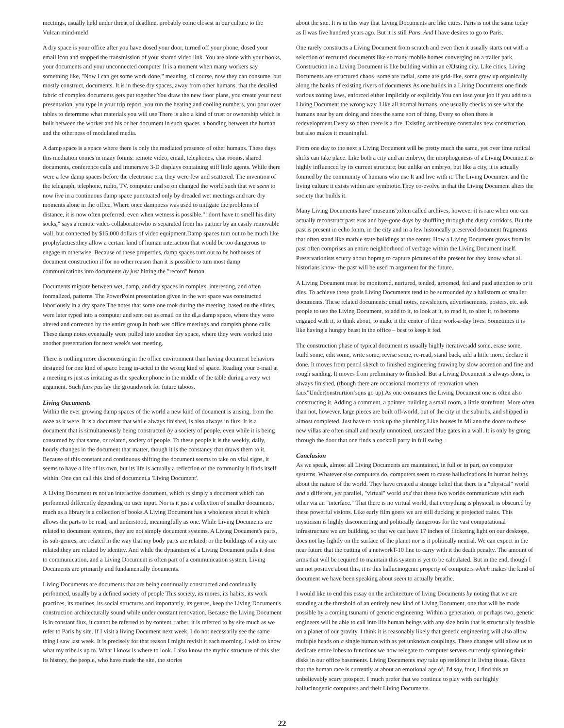meetings, usually held under threat of deadline, probably come closest in our culture to the Vulcan mind-meld
A dry space is your office after you have dosed your door, turned off your phone, dosed your email icon and stopped the transmission of your shared video link. You are alone with your books, your documents and your unconnected computer It is a moment when many workers say something like, "Now I can get some work done," meaning, of course, now they can consume, but mostly construct, documents. It is in these dry spaces, away from other humans, that the detailed fabric of complex documents gets put together.You draw the new floor plans, you create your next presentation, you type in your trip report, you run the heating and cooling numbers, you pour over tables to determme what materials you will use There is also a kind of trust or ownership which is built between the worker and his or her document in such spaces. a bonding between the human and the otherness of modulated media.
A damp space is a space where there is only the mediated presence of other humans. These days this mediation comes in many fonms: remote video, email, telephones, chat rooms, shared documents, conference calls and immersive 3-D displays containing stiff little agents. While there were a few damp spaces before the electronic era, they were few and scattered. The invention of the telegraph, telephone, radio, TV. computer and so on changed the world such that we seem to now live in a continuous damp space punctuated only by dreaded wet meetings and rare dry moments alone in the office. Where once dampness was used to mitigate the problems of distance, it is now often preferred, even when wetness is possible."! dorrt have to smell his dirty socks," says a remote video collaboratorwho is separated from his partner by an easily removable wall, but connected by $15,000 dollars of video equipment.Damp spaces tum out to be much like prophylactics:they allow a certain kind of human interaction that would be too dangerous to engage m otherwise. Because of these properties, damp spaces tum out to be hothouses of document construction if for no other reason than it is possible to tum most damp communications into documents by just hitting the "record" button.
Documents migrate between wet, damp, and dry spaces in complex, interesting, and often fonmalized, patterns. The PowerPoint presentation given in the wet space was constructed laboriously in a dry space.The notes that some one took during the meeting, based on the slides, were later typed into a computer and sent out as email on the dl,a damp space, where they were altered and corrected by the entire group in both wet office meetings and dampish phone calls. These damp notes eventually were pulled into another dry space, where they were worked into another presentation for next week's wet meeting.
There is nothing more disconcerting in the office environment than having document behaviors designed for one kind of space being in-acted in the wrong kind of space. Reading your e-mail at a meeting rs just as irritating as the speaker phone in the middle of the table during a very wet argument. Such faux pas lay the groundwork for future taboos.
Living Oacuments
Within the ever growing damp spaces of the world a new kind of document is arising, from the ooze as it were. It is a document that while always finished, is also always in flux. It is a document that is simultaneously being constructed by a society of people, even while it is being consumed by that same, or related, society of people. To these people it is the weekly, daily, hourly changes in the document that matter, though it is the constancy that draws them to it. Because of this constant and continuous shifting the document seems to take on vital signs, it seems to have a life of its own, but its life is actually a reflection of the community it finds itself within. One can call this kind of document,a 'Living Document'.
A Living Document rs not an interactive document, which rs simply a document which can perfonmed differently depending on user input. Nor is it just a collection of smaller documents, much as a library is a collection of books.A Living Document has a wholeness about it which allows the parts to be read, and understood, meaningfully as one. While Living Documents are related to document systems, they are not simply document systems. A Living Document's parts, its sub-genres, are related in the way that my body parts are related, or the buildings of a city are related:they are related by identity. And while the dynamism of a Living Document pulls it dose to communication, and a Living Document is often part of a communication system, Living Documents are primarily and fundamentally documents.
Living Documents are documents that are being continually constructed and continually perfonmed, usually by a defined society of people This society, its mores, its habits, its work practices, its routines, its social structures and importantly, its genres, keep the Living Document's construction architecturally sound while under constant renovation. Because the Living Document is in constant flux, it cannot be referred to by content, rather, it is referred to by site much as we refer to Paris by site. If I visit a living Document next week, I do not necessarily see the same thing I saw last week. It is precisely for that reason I might revisit it each morning. I wish to know what my tribe is up to. What I know is where to look. I also know the mythic structure of this site: its history, the people, who have made the site, the stories
about the site. It rs in this way that Living Documents are like cities. Paris is not the same today as ll was five hundred years ago. But it is still Pans. And I have desires to go to Paris.
One rarely constructs a Living Document from scratch and even then it usually starts out with a selection of recruited documents like so many mobile homes converging on a trailer park. Construction in a Living Document is like building within an eXJsting city. Like cities, Living Documents are structured chaos· some are radial, some are grid-like, some grew up organically along the banks of existing rivers of documents.As one builds in a Living Documents one finds various zoning laws, enforced either implicitly or explicitly.You can lose your job if you add to a Living Document the wrong way. Like all normal humans, one usually checks to see what the humans near by are doing and does the same sort of thing. Every so often there is redevelopment.Every so often there is a fire. Existing architecture constrains new construction, but also makes it meaningful.
From one day to the next a Living Document will be pretty much the same, yet over time radical shifts can take place. Like both a city and an embryo, the morphogenesis of a Living Document is highly influenced by its current structure; but unlike an embryo, but like a city, it is actually fonmed by the community of humans who use It and live with it. The Living Document and the living culture it exists within are symbiotic.They co-evolve in that the Living Document alters the society that builds it.
Many Living Documents have"museums';often called archives, however it is rare when one can actually reconstruct past eras and bye-gone days by shuffling through the dusty corridors. But the past is present in echo fonm, in the city and in a few histoncally preserved document fragments that often stand like marble state buildings at the center. How a Living Document grows from its past often comprises an entire neighborhood of verbage within the Living Document itself. Preservationists scurry about hopmg to capture pictures of the present for they know what all historians know· the past will be used m argument for the future.
A Living Document must be monitored, nurtured, tended, groomed, fed and paid attention to or it dies. To achieve these goals Living Documents tend to be surrounded by a hailstorm of smaller documents. These related documents: email notes, newsletters, advertisements, posters, etc. ask people to use the Living Document, to add to it, to look at it, to read it, to alter it, to become engaged with it, to think about, to make it the center of their work-a-day lives. Sometimes it is like having a hungry beast in the office – best to keep it fed.
The construction phase of typical document rs usually highly iterative:add some, erase some, build some, edit some, write some, revise some, re-read, stand back, add a little more, declare it done. It moves from pencil sketch to finished engineering drawing by slow accretion and fine and rough sanding. It moves from preliminary to finished. But a Living Document is always done, is always finished, (though there are occasional moments of renovation when faux"Under(onstrurtiorr'sqns go up).As one consumes the Living Document one is often also constructing it. Adding a comment, a pointer, building a small room, a little storefront. More often than not, however, large pieces are built off-world, out of the city in the suburbs, and shipped in almost completed. Just have to hook up the plumbing Like houses in Milano the doors to these new villas are often small and nearly unnoticed, unstated blue gates in a wall. It is only by gmng through the door that one finds a cocktail party in full swing.
Conclusion
As we speak, almost all Living Documents are maintained, in full or in part, on computer systems. Whatever else computers do, computers seem to cause hallucinations in human beings about the nature of the world. They have created a strange belief that there is a "physical" world and a different, yet parallel, "virtual" world and that these two worlds communicate with each other via an "interface." That there is no virtual world, that everything is physical, is obscured by these powerful visions. Like early film goers we are still ducking at projected trains. This mysticism is highly disconcerting and politically dangerous for the vast computational infrastructure we are building, so that we can have 17 inches of flickering light on our desktops, does not lay lightly on the surface of the planet nor is it politically neutral. We can expect in the near future that the cutting of a networkT-10 line to carry with it the death penalty. The amount of arms that will be required to maintain this system is yet to be calculated. But in the end, though I am not positive about this, it is this hallucinogenic property of computers which makes the kind of document we have been speaking about seem to actually breathe.
I would like to end this essay on the architecture of living Documents by noting that we are standing at the threshold of an entirely new kind of Living Document, one that will be made possible by a coming tsunami of genetic engineenng. Within a generation, or perhaps two, genetic engineers will be able to call into life human beings with any size brain that is structurally feasible on a planet of our gravity. I think it is reasonably likely that genetic engineering will also allow multiple heads on a single human with as yet unknown couplings. These changes will allow us to dedicate entire lobes to functions we now relegate to computer servers currently spinning their disks in our office basements. Living Documents may take up residence in living tissue. Given that the human race is currently at about an emotional age of, I'd say, four, I find this an unbelievably scary prospect. I much prefer that we continue to play with our highly hallucinogenic computers and their Living Documents.
22